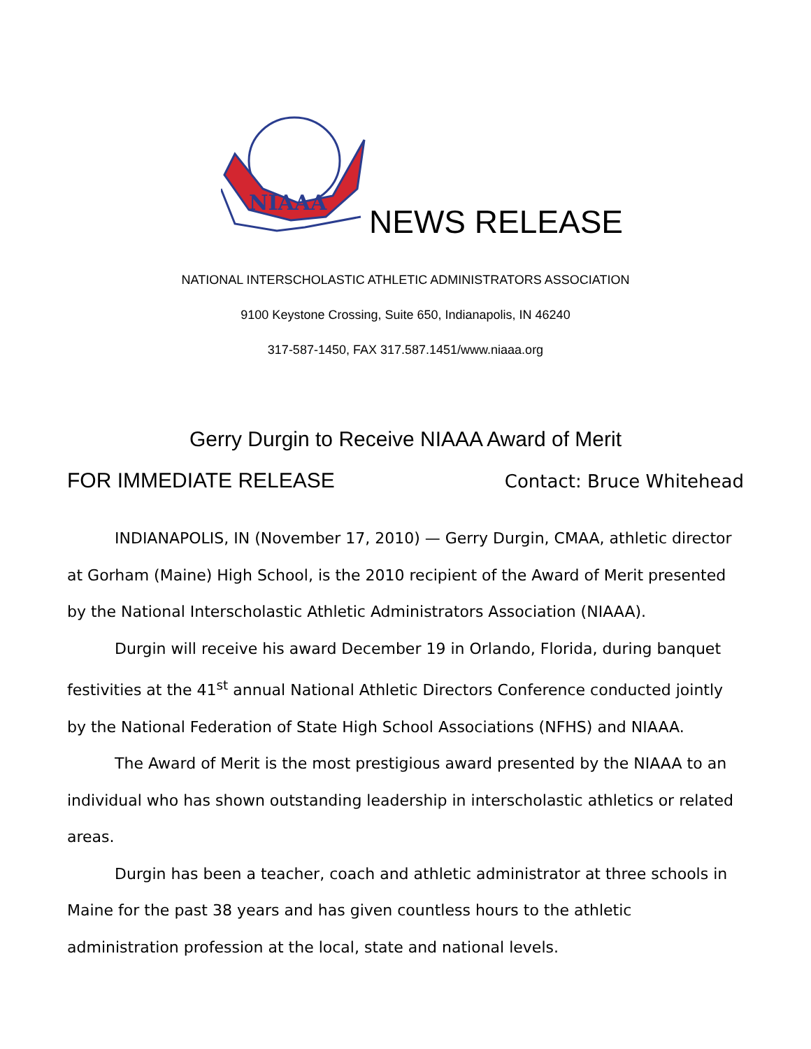NIAAA
NEWS RELEASE
NATIONAL INTERSCHOLASTIC ATHLETIC ADMINISTRATORS ASSOCIATION
9100 Keystone Crossing, Suite 650, Indianapolis, IN 46240
317-587-1450, FAX 317.587.1451/www.niaaa.org
Gerry Durgin to Receive NIAAA Award of Merit
FOR IMMEDIATE RELEASE Contact: Bruce Whitehead
INDIANAPOLIS, IN (November 17, 2010) — Gerry Durgin, CMAA, athletic director at Gorham (Maine) High School, is the 2010 recipient of the Award of Merit presented by the National Interscholastic Athletic Administrators Association (NIAAA).
Durgin will receive his award December 19 in Orlando, Florida, during banquet festivities at the 41<sup>st</sup> annual National Athletic Directors Conference conducted jointly by the National Federation of State High School Associations (NFHS) and NIAAA.
The Award of Merit is the most prestigious award presented by the NIAAA to an individual who has shown outstanding leadership in interscholastic athletics or related areas.
Durgin has been a teacher, coach and athletic administrator at three schools in Maine for the past 38 years and has given countless hours to the athletic administration profession at the local, state and national levels.